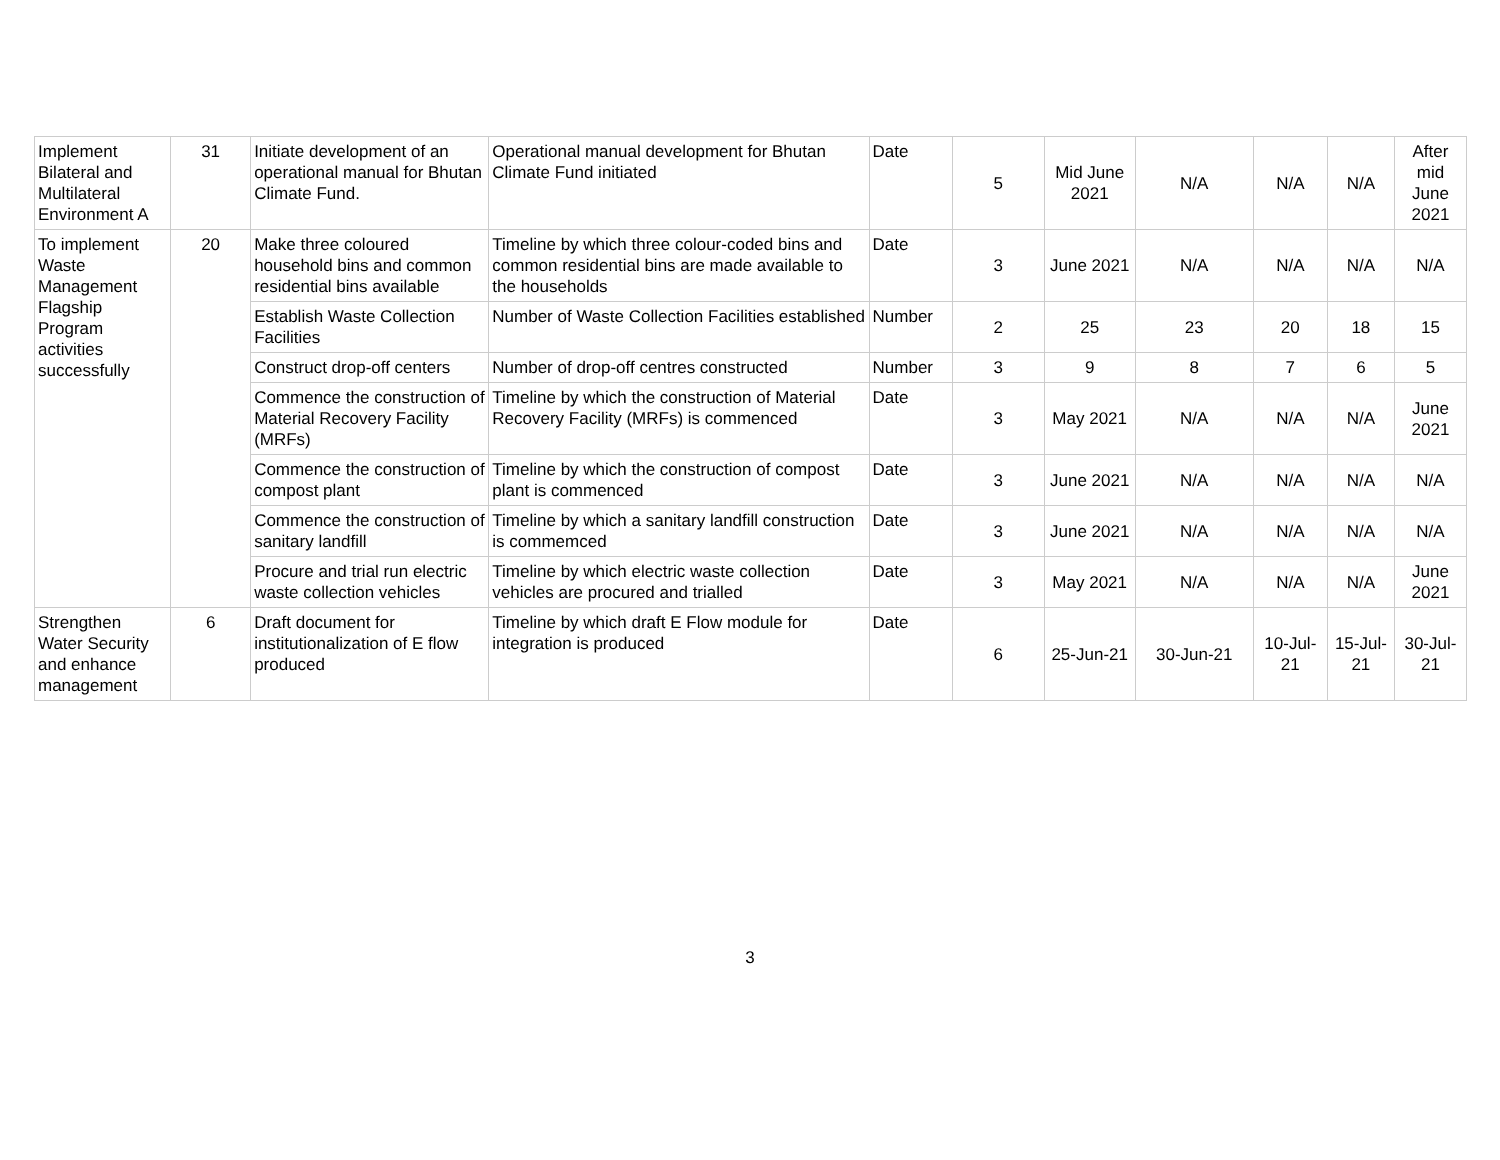| Implement Bilateral and Multilateral Environment A | 31 | Initiate development of an operational manual for Bhutan Climate Fund. | Operational manual development for Bhutan Climate Fund initiated | Date | 5 | Mid June 2021 | N/A | N/A | N/A | After mid June 2021 |
| To implement Waste Management Flagship Program activities successfully | 20 | Make three coloured household bins and common residential bins available | Timeline by which three colour-coded bins and common residential bins are made available to the households | Date | 3 | June 2021 | N/A | N/A | N/A | N/A |
| | | Establish Waste Collection Facilities | Number of Waste Collection Facilities established | Number | 2 | 25 | 23 | 20 | 18 | 15 |
| | | Construct drop-off centers | Number of drop-off centres constructed | Number | 3 | 9 | 8 | 7 | 6 | 5 |
| | | Commence the construction of Material Recovery Facility (MRFs) | Timeline by which the construction of Material Recovery Facility (MRFs) is commenced | Date | 3 | May 2021 | N/A | N/A | N/A | June 2021 |
| | | Commence the construction of compost plant | Timeline by which the construction of compost plant is commenced | Date | 3 | June 2021 | N/A | N/A | N/A | N/A |
| | | Commence the construction of sanitary landfill | Timeline by which a sanitary landfill construction is commemced | Date | 3 | June 2021 | N/A | N/A | N/A | N/A |
| | | Procure and trial run electric waste collection vehicles | Timeline by which electric waste collection vehicles are procured and trialled | Date | 3 | May 2021 | N/A | N/A | N/A | June 2021 |
| Strengthen Water Security and enhance management | 6 | Draft document for institutionalization of E flow produced | Timeline by which draft E Flow module for integration is produced | Date | 6 | 25-Jun-21 | 30-Jun-21 | 10-Jul-21 | 15-Jul-21 | 30-Jul-21 |
3